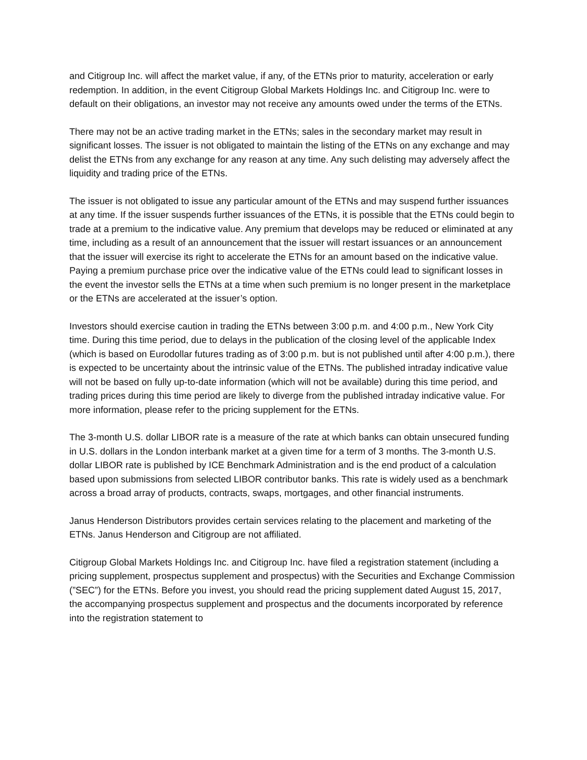and Citigroup Inc. will affect the market value, if any, of the ETNs prior to maturity, acceleration or early redemption. In addition, in the event Citigroup Global Markets Holdings Inc. and Citigroup Inc. were to default on their obligations, an investor may not receive any amounts owed under the terms of the ETNs.
There may not be an active trading market in the ETNs; sales in the secondary market may result in significant losses. The issuer is not obligated to maintain the listing of the ETNs on any exchange and may delist the ETNs from any exchange for any reason at any time. Any such delisting may adversely affect the liquidity and trading price of the ETNs.
The issuer is not obligated to issue any particular amount of the ETNs and may suspend further issuances at any time. If the issuer suspends further issuances of the ETNs, it is possible that the ETNs could begin to trade at a premium to the indicative value. Any premium that develops may be reduced or eliminated at any time, including as a result of an announcement that the issuer will restart issuances or an announcement that the issuer will exercise its right to accelerate the ETNs for an amount based on the indicative value. Paying a premium purchase price over the indicative value of the ETNs could lead to significant losses in the event the investor sells the ETNs at a time when such premium is no longer present in the marketplace or the ETNs are accelerated at the issuer’s option.
Investors should exercise caution in trading the ETNs between 3:00 p.m. and 4:00 p.m., New York City time. During this time period, due to delays in the publication of the closing level of the applicable Index (which is based on Eurodollar futures trading as of 3:00 p.m. but is not published until after 4:00 p.m.), there is expected to be uncertainty about the intrinsic value of the ETNs. The published intraday indicative value will not be based on fully up-to-date information (which will not be available) during this time period, and trading prices during this time period are likely to diverge from the published intraday indicative value. For more information, please refer to the pricing supplement for the ETNs.
The 3-month U.S. dollar LIBOR rate is a measure of the rate at which banks can obtain unsecured funding in U.S. dollars in the London interbank market at a given time for a term of 3 months. The 3-month U.S. dollar LIBOR rate is published by ICE Benchmark Administration and is the end product of a calculation based upon submissions from selected LIBOR contributor banks. This rate is widely used as a benchmark across a broad array of products, contracts, swaps, mortgages, and other financial instruments.
Janus Henderson Distributors provides certain services relating to the placement and marketing of the ETNs. Janus Henderson and Citigroup are not affiliated.
Citigroup Global Markets Holdings Inc. and Citigroup Inc. have filed a registration statement (including a pricing supplement, prospectus supplement and prospectus) with the Securities and Exchange Commission (”SEC”) for the ETNs. Before you invest, you should read the pricing supplement dated August 15, 2017, the accompanying prospectus supplement and prospectus and the documents incorporated by reference into the registration statement to